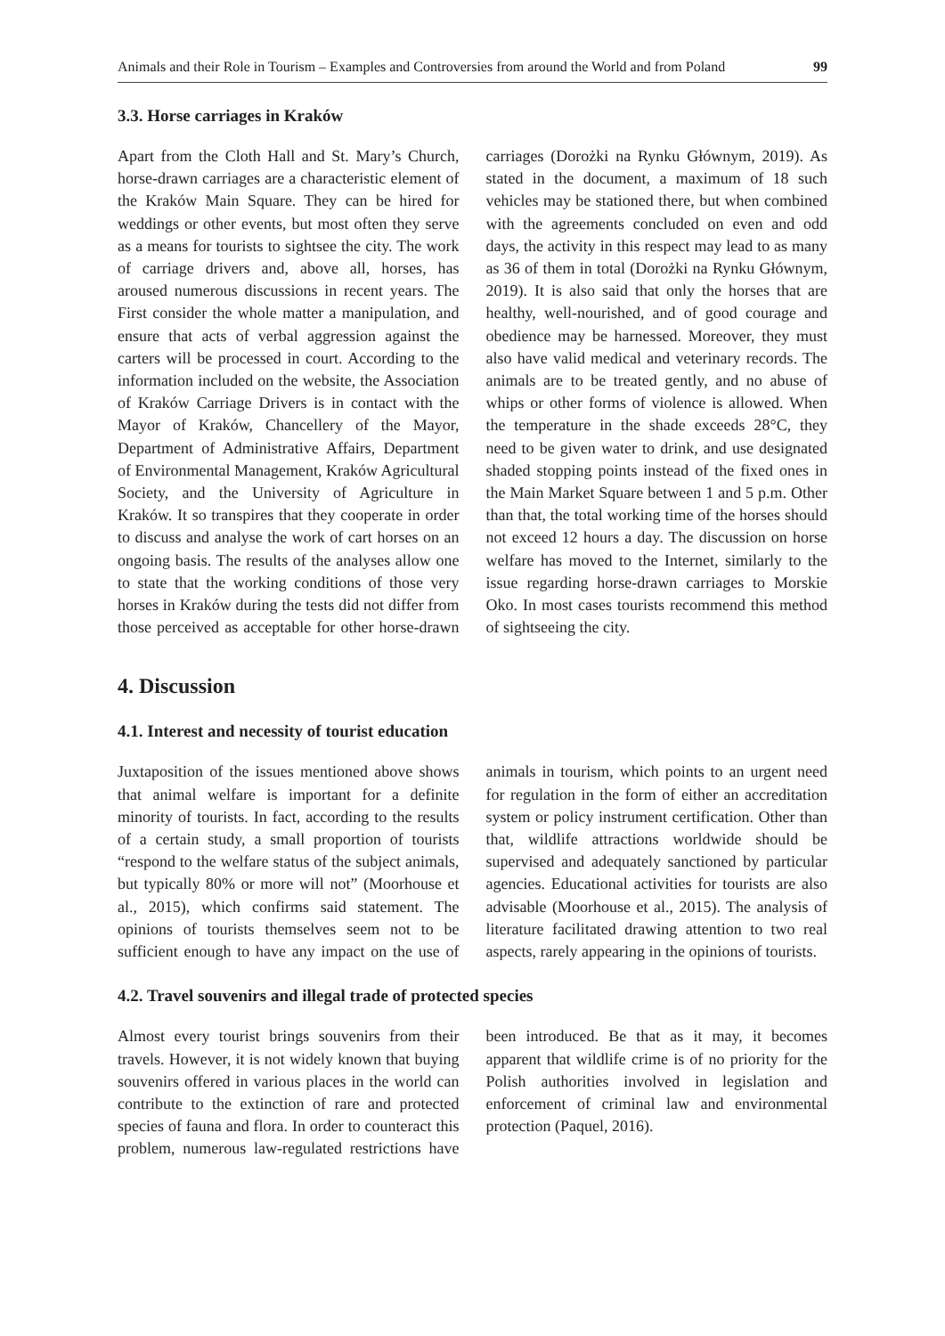Animals and their Role in Tourism – Examples and Controversies from around the World and from Poland 99
3.3. Horse carriages in Kraków
Apart from the Cloth Hall and St. Mary’s Church, horse-drawn carriages are a characteristic element of the Kraków Main Square. They can be hired for weddings or other events, but most often they serve as a means for tourists to sightsee the city. The work of carriage drivers and, above all, horses, has aroused numerous discussions in recent years. The First consider the whole matter a manipulation, and ensure that acts of verbal aggression against the carters will be processed in court. According to the information included on the website, the Association of Kraków Carriage Drivers is in contact with the Mayor of Kraków, Chancellery of the Mayor, Department of Administrative Affairs, Department of Environmental Management, Kraków Agricultural Society, and the University of Agriculture in Kraków. It so transpires that they cooperate in order to discuss and analyse the work of cart horses on an ongoing basis. The results of the analyses allow one to state that the working conditions of those very horses in Kraków during the tests did not differ from those perceived as acceptable for other horse-drawn carriages (Dorożki na Rynku Głównym, 2019). As stated in the document, a maximum of 18 such vehicles may be stationed there, but when combined with the agreements concluded on even and odd days, the activity in this respect may lead to as many as 36 of them in total (Dorożki na Rynku Głównym, 2019). It is also said that only the horses that are healthy, well-nourished, and of good courage and obedience may be harnessed. Moreover, they must also have valid medical and veterinary records. The animals are to be treated gently, and no abuse of whips or other forms of violence is allowed. When the temperature in the shade exceeds 28°C, they need to be given water to drink, and use designated shaded stopping points instead of the fixed ones in the Main Market Square between 1 and 5 p.m. Other than that, the total working time of the horses should not exceed 12 hours a day. The discussion on horse welfare has moved to the Internet, similarly to the issue regarding horse-drawn carriages to Morskie Oko. In most cases tourists recommend this method of sightseeing the city.
4. Discussion
4.1. Interest and necessity of tourist education
Juxtaposition of the issues mentioned above shows that animal welfare is important for a definite minority of tourists. In fact, according to the results of a certain study, a small proportion of tourists “respond to the welfare status of the subject animals, but typically 80% or more will not” (Moorhouse et al., 2015), which confirms said statement. The opinions of tourists themselves seem not to be sufficient enough to have any impact on the use of animals in tourism, which points to an urgent need for regulation in the form of either an accreditation system or policy instrument certification. Other than that, wildlife attractions worldwide should be supervised and adequately sanctioned by particular agencies. Educational activities for tourists are also advisable (Moorhouse et al., 2015). The analysis of literature facilitated drawing attention to two real aspects, rarely appearing in the opinions of tourists.
4.2. Travel souvenirs and illegal trade of protected species
Almost every tourist brings souvenirs from their travels. However, it is not widely known that buying souvenirs offered in various places in the world can contribute to the extinction of rare and protected species of fauna and flora. In order to counteract this problem, numerous law-regulated restrictions have been introduced. Be that as it may, it becomes apparent that wildlife crime is of no priority for the Polish authorities involved in legislation and enforcement of criminal law and environmental protection (Paquel, 2016).